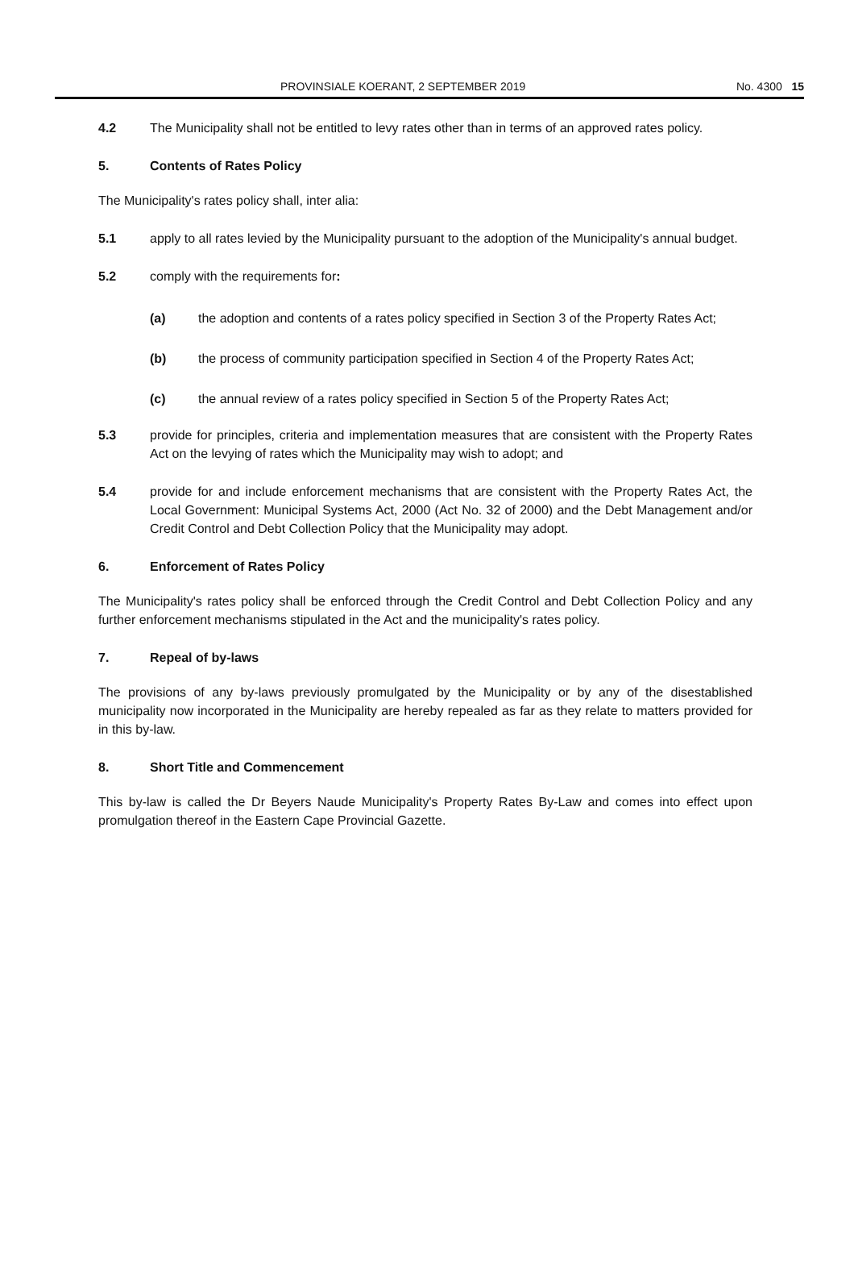PROVINSIALE KOERANT, 2 SEPTEMBER 2019 No. 4300 15
4.2 The Municipality shall not be entitled to levy rates other than in terms of an approved rates policy.
5. Contents of Rates Policy
The Municipality's rates policy shall, inter alia:
5.1 apply to all rates levied by the Municipality pursuant to the adoption of the Municipality's annual budget.
5.2 comply with the requirements for:
(a) the adoption and contents of a rates policy specified in Section 3 of the Property Rates Act;
(b) the process of community participation specified in Section 4 of the Property Rates Act;
(c) the annual review of a rates policy specified in Section 5 of the Property Rates Act;
5.3 provide for principles, criteria and implementation measures that are consistent with the Property Rates Act on the levying of rates which the Municipality may wish to adopt; and
5.4 provide for and include enforcement mechanisms that are consistent with the Property Rates Act, the Local Government: Municipal Systems Act, 2000 (Act No. 32 of 2000) and the Debt Management and/or Credit Control and Debt Collection Policy that the Municipality may adopt.
6. Enforcement of Rates Policy
The Municipality's rates policy shall be enforced through the Credit Control and Debt Collection Policy and any further enforcement mechanisms stipulated in the Act and the municipality's rates policy.
7. Repeal of by-laws
The provisions of any by-laws previously promulgated by the Municipality or by any of the disestablished municipality now incorporated in the Municipality are hereby repealed as far as they relate to matters provided for in this by-law.
8. Short Title and Commencement
This by-law is called the Dr Beyers Naude Municipality's Property Rates By-Law and comes into effect upon promulgation thereof in the Eastern Cape Provincial Gazette.